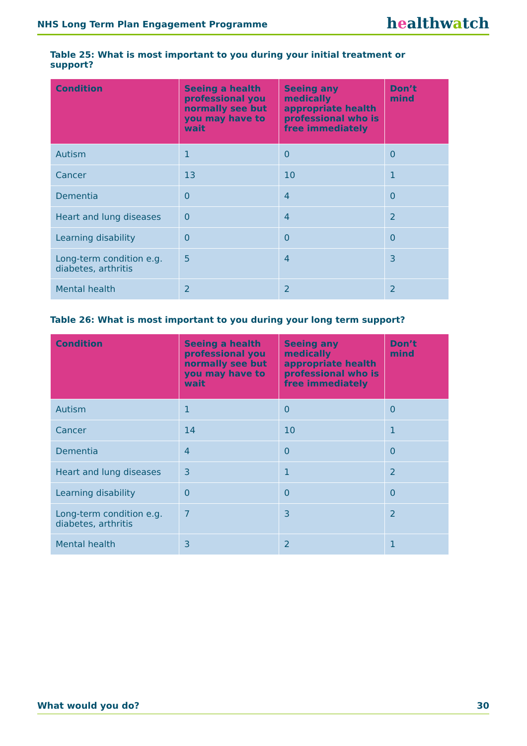NHS Long Term Plan Engagement Programme healthwatch
Table 25: What is most important to you during your initial treatment or support?
| Condition | Seeing a health professional you normally see but you may have to wait | Seeing any medically appropriate health professional who is free immediately | Don’t mind |
| --- | --- | --- | --- |
| Autism | 1 | 0 | 0 |
| Cancer | 13 | 10 | 1 |
| Dementia | 0 | 4 | 0 |
| Heart and lung diseases | 0 | 4 | 2 |
| Learning disability | 0 | 0 | 0 |
| Long-term condition e.g. diabetes, arthritis | 5 | 4 | 3 |
| Mental health | 2 | 2 | 2 |
Table 26: What is most important to you during your long term support?
| Condition | Seeing a health professional you normally see but you may have to wait | Seeing any medically appropriate health professional who is free immediately | Don’t mind |
| --- | --- | --- | --- |
| Autism | 1 | 0 | 0 |
| Cancer | 14 | 10 | 1 |
| Dementia | 4 | 0 | 0 |
| Heart and lung diseases | 3 | 1 | 2 |
| Learning disability | 0 | 0 | 0 |
| Long-term condition e.g. diabetes, arthritis | 7 | 3 | 2 |
| Mental health | 3 | 2 | 1 |
What would you do? 30